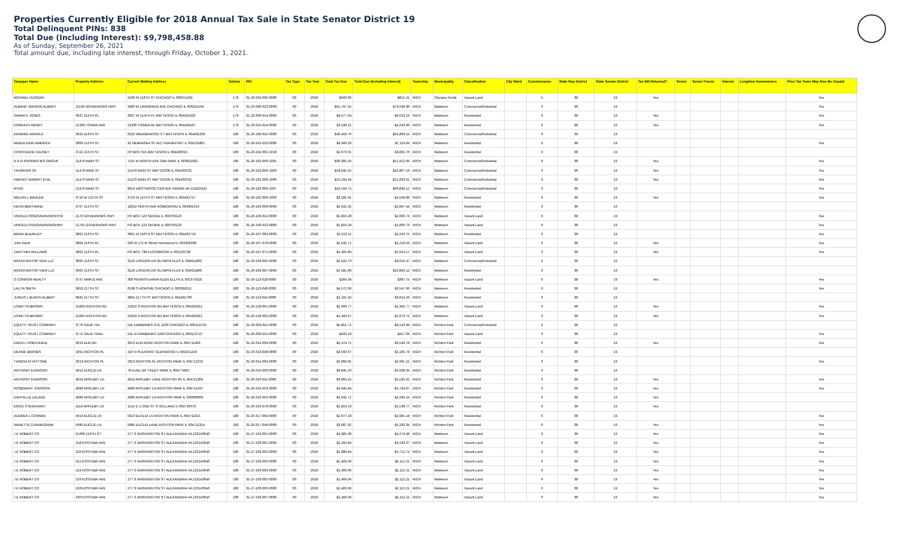Properties Currently Eligible for 2018 Annual Tax Sale in State Senator District 19
Total Delinquent PINs: 838
Total Due (Including Interest): $9,798,458.88
As of Sunday, September 26, 2021
Total amount due, including late interest, through Friday, October 1, 2021.
| Taxpayer Name | Property Address | Current Mailing Address | Volume | PIN | Tax Type | Tax Year | Total Tax Due | Total Due (Including Interest) | Township | Municipality | Classification | City Ward | Commissioner | State Rep District | State Senate District | Tax Bill Returned? | Senior | Senior Freeze | Veteran | Longtime Homeowners | Prior Tax Years May Also Be Unpaid |
| --- | --- | --- | --- | --- | --- | --- | --- | --- | --- | --- | --- | --- | --- | --- | --- | --- | --- | --- | --- | --- | --- |
| MICHAEL DUGGAN | | 2436 W 113TH ST CHICAGO IL 606551431 | 179 | 31-23-204-035-0000 | 00 | 2018 | $563.06 | $815.21 | RICH | Olympia Fields | Vacant Land | | 5 | 38 | 19 | Yes | | | | | Yes |
| ALBANK VERNON ALBANY | 21139 GOVERNORS HWY | 3400 W LAWRENCE AVE CHICAGO IL 606255104 | 179 | 31-23-300-023-0000 | 00 | 2018 | $55,707.25 | $79,648.90 | RICH | Matteson | Commercial/Industrial | | 6 | 38 | 19 | | | | | | Yes |
| SARAH F JONES | 3937 214TH PL | 3937 W 214TH PL MATTESON IL 604432420 | 179 | 31-23-309-014-0000 | 00 | 2018 | $4,577.04 | $6,553.19 | RICH | Matteson | Residential | | 6 | 38 | 19 | Yes | | | | | Yes |
| KONRATH HENRY | 21330 TOWER AVE | 21330 TOWER AV MATTESON IL 604432437 | 179 | 31-23-315-014-0000 | 00 | 2018 | $3,240.21 | $4,643.36 | RICH | Matteson | Residential | | 6 | 38 | 19 | Yes | | | | | Yes |
| EDWARD ARNOLD | 3920 216TH ST | 6102 WEDGEWOOD CT MATTESON IL 604431059 | 180 | 31-26-100-025-0000 | 00 | 2018 | $40,450.76 | $54,803.52 | RICH | Matteson | Commercial/Industrial | | 6 | 38 | 19 | | | | | | |
| REBUILDING AMERICA | 3806 215TH ST | 32 NEBRASKA ST #1C FRANKFORT IL 604231801 | 180 | 31-26-101-010-0000 | 00 | 2018 | $4,969.20 | $7,114.04 | RICH | Matteson | Residential | | 6 | 38 | 19 | | | | | | Yes |
| CONSTANCE CAUSEY | 3722 215TH ST | PO BOX 615 MATTESON IL 604430615 | 180 | 31-26-102-002-1018 | 00 | 2018 | $2,673.31 | $3,831.76 | RICH | Matteson | Residential | | 6 | 38 | 19 | | | | | | |
| R & R PROPERTIES GROUP | 21470 MAIN ST | 7115 W NORTH AVE OAK PARK IL 603021002 | 180 | 31-26-102-006-1001 | 00 | 2018 | $36,305.26 | $51,912.09 | RICH | Matteson | Commercial/Industrial | | 6 | 38 | 19 | Yes | | | | | Yes |
| TAXPAYER OF | 21470 MAIN ST | 21470 MAIN ST MATTESON IL 604433701 | 180 | 31-26-102-006-1003 | 00 | 2018 | $18,045.25 | $25,807.53 | RICH | Matteson | Commercial/Industrial | | 6 | 38 | 19 | Yes | | | | | Yes |
| HARVEY WRIGHT ETAL | 21470 MAIN ST | 21470 MAIN ST MATTESON IL 604433701 | 180 | 31-26-102-006-1006 | 00 | 2018 | $15,104.94 | $21,603.91 | RICH | Matteson | Commercial/Industrial | | 6 | 38 | 19 | Yes | | | | | Yes |
| MTAG | 21470 MAIN ST | 8614 WESTWOOD CENTER VIENNA VA 221822442 | 180 | 31-26-102-006-1007 | 00 | 2018 | $42,556.72 | $60,849.12 | RICH | Matteson | Commercial/Industrial | | 6 | 38 | 19 | | | | | | Yes |
| MELVIN L MAHLER | 3710 W 215TH ST | 3710 W 215TH ST MATTESON IL 604432757 | 180 | 31-26-102-009-1003 | 00 | 2018 | $3,181.91 | $4,558.89 | RICH | Matteson | Residential | | 6 | 38 | 19 | Yes | | | | | Yes |
| KEVIN BERTRAND | 3707 215TH ST | 18252 PERTH AVE HOMEWOOD IL 604301616 | 180 | 31-26-104-008-0000 | 00 | 2018 | $2,041.32 | $2,847.44 | RICH | Matteson | Residential | | 6 | 38 | 19 | | | | | | |
| VINCE21700GOVERNORSHYW | 2170 GOVERNORS HWY | PO BOX 123 SKOKIE IL 600760123 | 180 | 31-26-106-012-0000 | 00 | 2018 | $1,816.28 | $2,606.73 | RICH | Matteson | Vacant Land | | 6 | 38 | 19 | | | | | | Yes |
| VINCE21701GOVERNORSHWY | 21701 GOVERNORS HWY | PO BOX 123 SKOKIE IL 600760123 | 180 | 31-26-106-013-0000 | 00 | 2018 | $1,816.28 | $2,606.73 | RICH | Matteson | Vacant Land | | 6 | 38 | 19 | | | | | | Yes |
| BRIAN BLEAKLEY | 3861 216TH ST | 3861 W 216TH ST MATTESON IL 604432716 | 180 | 31-26-107-004-0000 | 00 | 2018 | $1,552.11 | $2,229.75 | RICH | Matteson | Residential | | 6 | 38 | 19 | | | | | | Yes |
| John Davis | 3804 216TH PL | 920 W 175 th Street Homewood IL 604302038 | 180 | 31-26-107-070-0000 | 00 | 2018 | $1,545.71 | $2,219.59 | RICH | Matteson | Vacant Land | | 6 | 38 | 19 | Yes | | | | | Yes |
| ZAKIYYAH WILLIAMS | 3802 216TH PL | PO BOX 738 FLOSSMOOR IL 604220738 | 180 | 31-26-107-071-0000 | 00 | 2018 | $1,401.89 | $2,014.17 | RICH | Matteson | Vacant Land | | 6 | 38 | 19 | Yes | | | | | Yes |
| MOUNTAINTOP VEW LLC | 3605 216TH ST | 3120 LONDON DR OLYMPIA FLDS IL 604611860 | 180 | 31-26-109-005-0000 | 00 | 2018 | $2,522.73 | $3,616.47 | RICH | Matteson | Commercial/Industrial | | 6 | 38 | 19 | | | | | | |
| MOUNTAINTOP VIEW LLC | 3605 216TH ST | 3120 LONDON DR OLYMPIA FLDS IL 604611860 | 180 | 31-26-109-007-0000 | 00 | 2018 | $7,581.89 | $10,850.12 | RICH | Matteson | Residential | | 6 | 38 | 19 | | | | | | |
| O CONNOR REALTY | 3747 MAPLE AVE | 300 PENNSYLVANIA GLEN ELLYN IL 601374328 | 180 | 31-26-113-028-0000 | 00 | 2018 | $264.34 | $387.75 | RICH | Matteson | Vacant Land | | 6 | 38 | 19 | Yes | | | | | Yes |
| LALITA SMITH | 3853 217TH ST | 6538 S HONORE CHICAGO IL 606362612 | 180 | 31-26-113-040-0000 | 00 | 2018 | $4,572.96 | $6,547.66 | RICH | Matteson | Residential | | 6 | 38 | 19 | | | | | | Yes |
| JUNIUS L BURCH ALBERT | 3845 217TH ST | 3845 217TH ST MATTESON IL 604432730 | 180 | 31-26-113-042-0000 | 00 | 2018 | $2,161.34 | $3,014.26 | RICH | Matteson | Residential | | 6 | 38 | 19 | | | | | | |
| LORETTA BROWN | 21835 RICHTON RD | 21829 S RICHTON RD MATTESON IL 604432651 | 180 | 31-26-120-001-0000 | 00 | 2018 | $1,666.77 | $2,392.77 | RICH | Matteson | Vacant Land | | 6 | 38 | 19 | Yes | | | | | Yes |
| LORETTA BROWN | 21835 RICHTON RD | 21829 S RICHTON RD MATTESON IL 604432651 | 180 | 31-26-120-002-0000 | 00 | 2018 | $1,443.67 | $2,073.72 | RICH | Matteson | Vacant Land | | 6 | 38 | 19 | Yes | | | | | Yes |
| EQUITY TRUST COMPANY | 3770 SAUK TRL | 541 FAIRBANKS STE 2200 CHICAGO IL 606113710 | 180 | 31-26-303-052-0000 | 00 | 2018 | $5,851.71 | $8,143.99 | RICH | Richton Park | Commercial/Industrial | | 6 | 38 | 19 | | | | | | |
| EQUITY TRUST COMPANY | 3772 SAUK TRAIL | 541 N FAIRBANKS 2200 CHICAGO IL 606113710 | 180 | 31-26-303-055-0000 | 00 | 2018 | $293.29 | $417.69 | RICH | Richton Park | Vacant Land | | 6 | 38 | 19 | | | | | | Yes |
| DAVID L HOEFFERLE | 3613 ELM RD | 3613 ELM ROAD RICHTON PARK IL 604711409 | 180 | 31-26-312-004-0000 | 00 | 2018 | $2,474.71 | $3,549.78 | RICH | Richton Park | Residential | | 6 | 38 | 19 | Yes | | | | | Yes |
| DEANIE BARNES | 1091 RICHTON PL | 416 N PLEASANT GLENWOOD IL 604251249 | 180 | 31-26-313-048-0000 | 00 | 2018 | $3,563.67 | $5,105.78 | RICH | Richton Park | Residential | | 6 | 38 | 19 | | | | | | |
| THRESA M YATTONE | 2013 RICHTON PL | 2013 RICHTON PL RICHTON PARK IL 604711319 | 180 | 31-26-314-004-0000 | 00 | 2018 | $2,084.05 | $2,991.21 | RICH | Richton Park | Residential | | 6 | 38 | 19 | | | | | | Yes |
| ANTHONY EVERSON | 4012 EUCLID LN | 78 ILIAD DR TINLEY PARK IL 604774837 | 180 | 31-26-316-003-0000 | 00 | 2018 | $3,845.26 | $5,508.34 | RICH | Richton Park | Residential | | 6 | 38 | 19 | | | | | | |
| ANTHONY EVERSON | 4024 APPLEBY LN | 4024 APPLEBY LANE RICHTON PK IL 604711304 | 180 | 31-26-316-011-0000 | 00 | 2018 | $3,864.25 | $5,535.62 | RICH | Richton Park | Residential | | 6 | 38 | 19 | Yes | | | | | Yes |
| ROSEMARY JOHNSON | 4083 APPLEBY LN | 4083 APPLEBY LN RICHTON PARK IL 604711347 | 180 | 31-26-316-053-0000 | 00 | 2018 | $4,045.84 | $5,794.87 | RICH | Richton Park | Residential | | 6 | 38 | 19 | Yes | | | | | Yes |
| DANYELLE LELAND | 4086 APPLEBY LN | 4086 APPLEBY LN RICHTON PARK IL 000000000 | 180 | 31-26-316-056-0000 | 00 | 2018 | $2,045.71 | $2,936.24 | RICH | Richton Park | Residential | | 6 | 38 | 19 | Yes | | | | | |
| ERICK STERDIVANT | 4116 APPLEBY LN | 1515 E 172ND ST S HOLLAND IL 604733670 | 180 | 31-26-316-078-0000 | 00 | 2018 | $1,819.23 | $2,538.77 | RICH | Richton Park | Residential | | 6 | 38 | 19 | Yes | | | | | |
| AUDREA L CONNER | 5013 EUCLID LN | 5013 EUCLID LN RICHTON PARK IL 604711315 | 180 | 31-26-317-004-0000 | 00 | 2018 | $2,077.18 | $2,981.18 | RICH | Richton Park | Residential | | 6 | 38 | 19 | | | | | | Yes |
| NANETTE CUNNINGHAM | 5085 EUCLID LN | 5085 EUCLID LANE RICHTON PARK IL 604711314 | 180 | 31-26-317-048-0000 | 00 | 2018 | $3,687.92 | $5,283.34 | RICH | Richton Park | Residential | | 6 | 38 | 19 | Yes | | | | | Yes |
| J E ROBERT CO | 21600 216TH ST | 277 S WASHINGTON ST ALEXANDRIA VA 223143646 | 180 | 31-27-102-001-0000 | 00 | 2018 | $2,981.90 | $4,274.48 | RICH | Matteson | Vacant Land | | 6 | 38 | 19 | Yes | | | | | Yes |
| J E ROBERT CO | 218 KOSTNER AVE | 277 S WASHINGTON ST ALEXANDRIA VA 223143646 | 180 | 31-27-103-001-0000 | 00 | 2018 | $2,204.84 | $3,163.37 | RICH | Matteson | Vacant Land | | 6 | 38 | 19 | Yes | | | | | Yes |
| J E ROBERT CO | 220 KOSTNER AVE | 277 S WASHINGTON ST ALEXANDRIA VA 223143646 | 180 | 31-27-103-002-0000 | 00 | 2018 | $1,889.84 | $2,712.74 | RICH | Matteson | Vacant Land | | 6 | 38 | 19 | Yes | | | | | Yes |
| J E ROBERT CO | 222 KOSTNER AVE | 277 S WASHINGTON ST ALEXANDRIA VA 223143646 | 180 | 31-27-103-003-0000 | 00 | 2018 | $1,469.96 | $2,112.21 | RICH | Matteson | Vacant Land | | 6 | 38 | 19 | Yes | | | | | Yes |
| J E ROBERT CO | 224 KOSTNER AVE | 277 S WASHINGTON ST ALEXANDRIA VA 223143646 | 180 | 31-27-103-004-0000 | 00 | 2018 | $1,469.96 | $2,112.21 | RICH | Matteson | Vacant Land | | 6 | 38 | 19 | Yes | | | | | Yes |
| J E ROBERT CO | 226 KOSTNER AVE | 277 S WASHINGTON ST ALEXANDRIA VA 223143646 | 180 | 31-27-103-005-0000 | 00 | 2018 | $1,469.96 | $2,112.21 | RICH | Matteson | Vacant Land | | 6 | 38 | 19 | Yes | | | | | Yes |
| J E ROBERT CO | 228 KOSTNER AVE | 277 S WASHINGTON ST ALEXANDRIA VA 223143646 | 180 | 31-27-103-006-0000 | 00 | 2018 | $1,469.96 | $2,112.21 | RICH | Matteson | Vacant Land | | 6 | 38 | 19 | Yes | | | | | Yes |
| J E ROBERT CO | 230 KOSTNER AVE | 277 S WASHINGTON ST ALEXANDRIA VA 223143646 | 180 | 31-27-103-007-0000 | 00 | 2018 | $1,469.96 | $2,112.21 | RICH | Matteson | Vacant Land | | 6 | 38 | 19 | Yes | | | | | Yes |